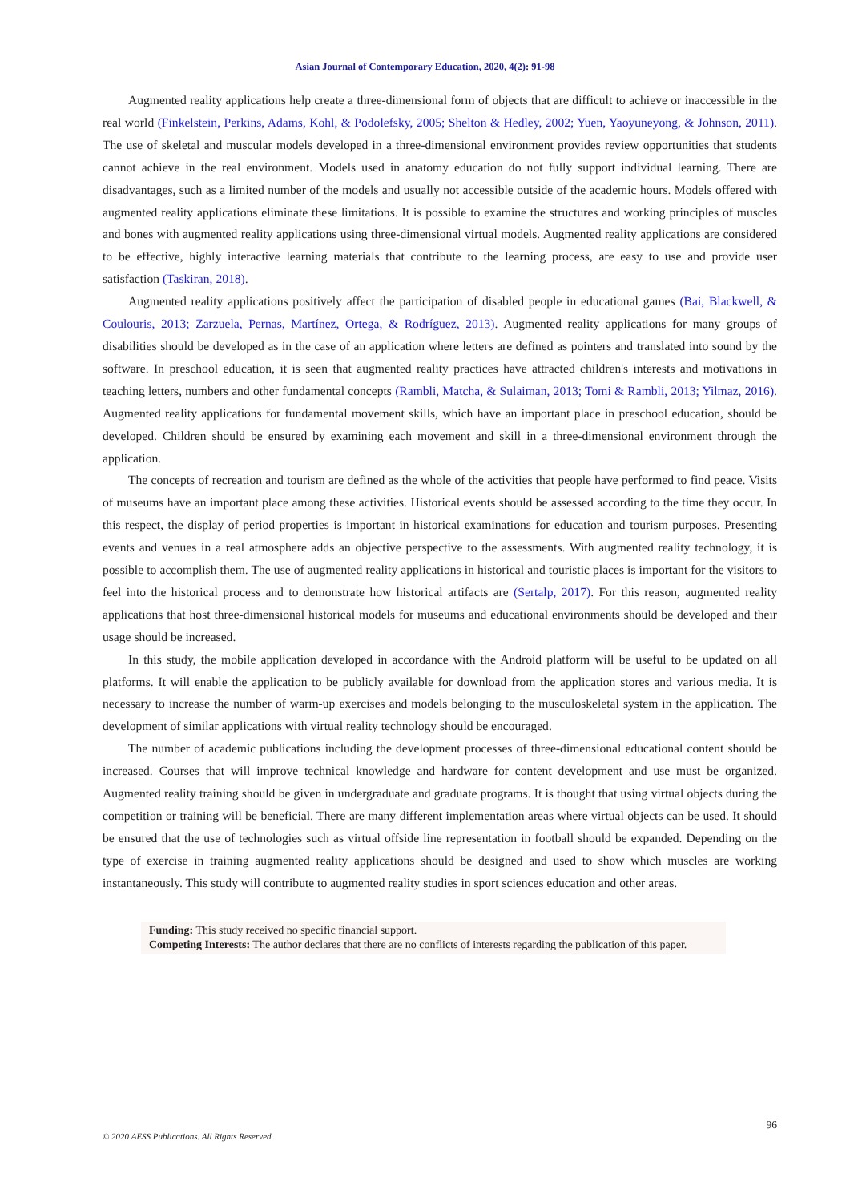Asian Journal of Contemporary Education, 2020, 4(2): 91-98
Augmented reality applications help create a three-dimensional form of objects that are difficult to achieve or inaccessible in the real world (Finkelstein, Perkins, Adams, Kohl, & Podolefsky, 2005; Shelton & Hedley, 2002; Yuen, Yaoyuneyong, & Johnson, 2011). The use of skeletal and muscular models developed in a three-dimensional environment provides review opportunities that students cannot achieve in the real environment. Models used in anatomy education do not fully support individual learning. There are disadvantages, such as a limited number of the models and usually not accessible outside of the academic hours. Models offered with augmented reality applications eliminate these limitations. It is possible to examine the structures and working principles of muscles and bones with augmented reality applications using three-dimensional virtual models. Augmented reality applications are considered to be effective, highly interactive learning materials that contribute to the learning process, are easy to use and provide user satisfaction (Taskiran, 2018).
Augmented reality applications positively affect the participation of disabled people in educational games (Bai, Blackwell, & Coulouris, 2013; Zarzuela, Pernas, Martínez, Ortega, & Rodríguez, 2013). Augmented reality applications for many groups of disabilities should be developed as in the case of an application where letters are defined as pointers and translated into sound by the software. In preschool education, it is seen that augmented reality practices have attracted children's interests and motivations in teaching letters, numbers and other fundamental concepts (Rambli, Matcha, & Sulaiman, 2013; Tomi & Rambli, 2013; Yilmaz, 2016). Augmented reality applications for fundamental movement skills, which have an important place in preschool education, should be developed. Children should be ensured by examining each movement and skill in a three-dimensional environment through the application.
The concepts of recreation and tourism are defined as the whole of the activities that people have performed to find peace. Visits of museums have an important place among these activities. Historical events should be assessed according to the time they occur. In this respect, the display of period properties is important in historical examinations for education and tourism purposes. Presenting events and venues in a real atmosphere adds an objective perspective to the assessments. With augmented reality technology, it is possible to accomplish them. The use of augmented reality applications in historical and touristic places is important for the visitors to feel into the historical process and to demonstrate how historical artifacts are (Sertalp, 2017). For this reason, augmented reality applications that host three-dimensional historical models for museums and educational environments should be developed and their usage should be increased.
In this study, the mobile application developed in accordance with the Android platform will be useful to be updated on all platforms. It will enable the application to be publicly available for download from the application stores and various media. It is necessary to increase the number of warm-up exercises and models belonging to the musculoskeletal system in the application. The development of similar applications with virtual reality technology should be encouraged.
The number of academic publications including the development processes of three-dimensional educational content should be increased. Courses that will improve technical knowledge and hardware for content development and use must be organized. Augmented reality training should be given in undergraduate and graduate programs. It is thought that using virtual objects during the competition or training will be beneficial. There are many different implementation areas where virtual objects can be used. It should be ensured that the use of technologies such as virtual offside line representation in football should be expanded. Depending on the type of exercise in training augmented reality applications should be designed and used to show which muscles are working instantaneously. This study will contribute to augmented reality studies in sport sciences education and other areas.
Funding: This study received no specific financial support.
Competing Interests: The author declares that there are no conflicts of interests regarding the publication of this paper.
96
© 2020 AESS Publications. All Rights Reserved.